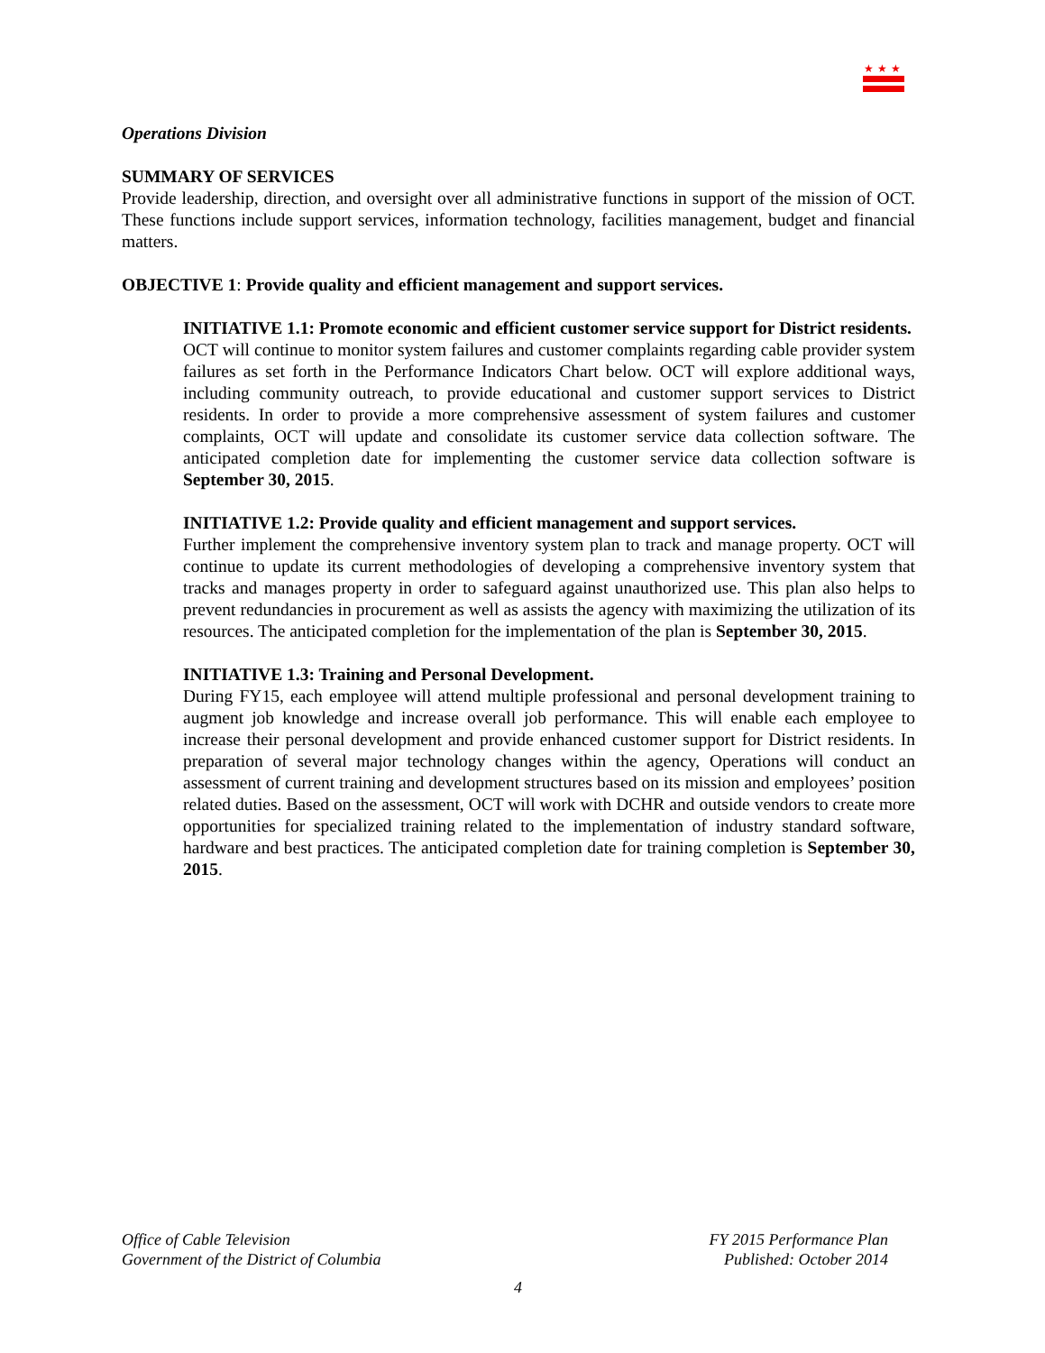★★★
Operations Division
SUMMARY OF SERVICES
Provide leadership, direction, and oversight over all administrative functions in support of the mission of OCT. These functions include support services, information technology, facilities management, budget and financial matters.
OBJECTIVE 1: Provide quality and efficient management and support services.
INITIATIVE 1.1: Promote economic and efficient customer service support for District residents.
OCT will continue to monitor system failures and customer complaints regarding cable provider system failures as set forth in the Performance Indicators Chart below. OCT will explore additional ways, including community outreach, to provide educational and customer support services to District residents. In order to provide a more comprehensive assessment of system failures and customer complaints, OCT will update and consolidate its customer service data collection software. The anticipated completion date for implementing the customer service data collection software is September 30, 2015.
INITIATIVE 1.2: Provide quality and efficient management and support services.
Further implement the comprehensive inventory system plan to track and manage property. OCT will continue to update its current methodologies of developing a comprehensive inventory system that tracks and manages property in order to safeguard against unauthorized use. This plan also helps to prevent redundancies in procurement as well as assists the agency with maximizing the utilization of its resources. The anticipated completion for the implementation of the plan is September 30, 2015.
INITIATIVE 1.3: Training and Personal Development.
During FY15, each employee will attend multiple professional and personal development training to augment job knowledge and increase overall job performance. This will enable each employee to increase their personal development and provide enhanced customer support for District residents. In preparation of several major technology changes within the agency, Operations will conduct an assessment of current training and development structures based on its mission and employees’ position related duties. Based on the assessment, OCT will work with DCHR and outside vendors to create more opportunities for specialized training related to the implementation of industry standard software, hardware and best practices. The anticipated completion date for training completion is September 30, 2015.
Office of Cable Television
Government of the District of Columbia
FY 2015 Performance Plan
Published: October 2014
4